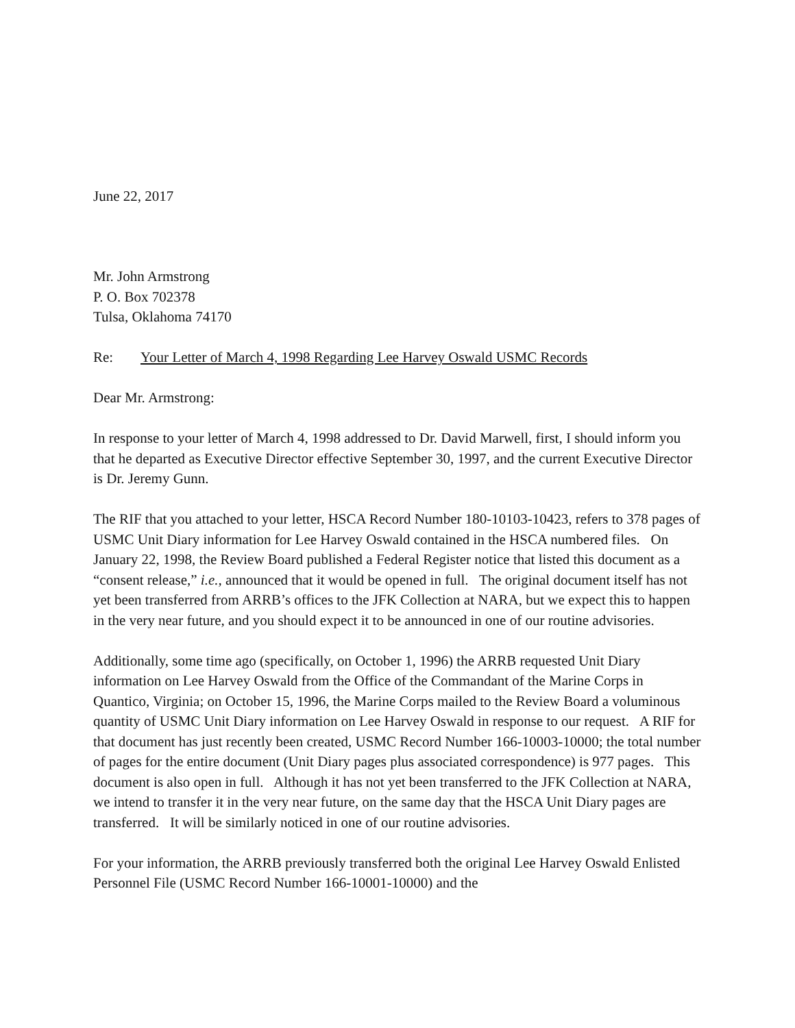June 22, 2017
Mr. John Armstrong
P. O. Box 702378
Tulsa, Oklahoma 74170
Re: Your Letter of March 4, 1998 Regarding Lee Harvey Oswald USMC Records
Dear Mr. Armstrong:
In response to your letter of March 4, 1998 addressed to Dr. David Marwell, first, I should inform you that he departed as Executive Director effective September 30, 1997, and the current Executive Director is Dr. Jeremy Gunn.
The RIF that you attached to your letter, HSCA Record Number 180-10103-10423, refers to 378 pages of USMC Unit Diary information for Lee Harvey Oswald contained in the HSCA numbered files. On January 22, 1998, the Review Board published a Federal Register notice that listed this document as a “consent release,” i.e., announced that it would be opened in full. The original document itself has not yet been transferred from ARRB’s offices to the JFK Collection at NARA, but we expect this to happen in the very near future, and you should expect it to be announced in one of our routine advisories.
Additionally, some time ago (specifically, on October 1, 1996) the ARRB requested Unit Diary information on Lee Harvey Oswald from the Office of the Commandant of the Marine Corps in Quantico, Virginia; on October 15, 1996, the Marine Corps mailed to the Review Board a voluminous quantity of USMC Unit Diary information on Lee Harvey Oswald in response to our request. A RIF for that document has just recently been created, USMC Record Number 166-10003-10000; the total number of pages for the entire document (Unit Diary pages plus associated correspondence) is 977 pages. This document is also open in full. Although it has not yet been transferred to the JFK Collection at NARA, we intend to transfer it in the very near future, on the same day that the HSCA Unit Diary pages are transferred. It will be similarly noticed in one of our routine advisories.
For your information, the ARRB previously transferred both the original Lee Harvey Oswald Enlisted Personnel File (USMC Record Number 166-10001-10000) and the